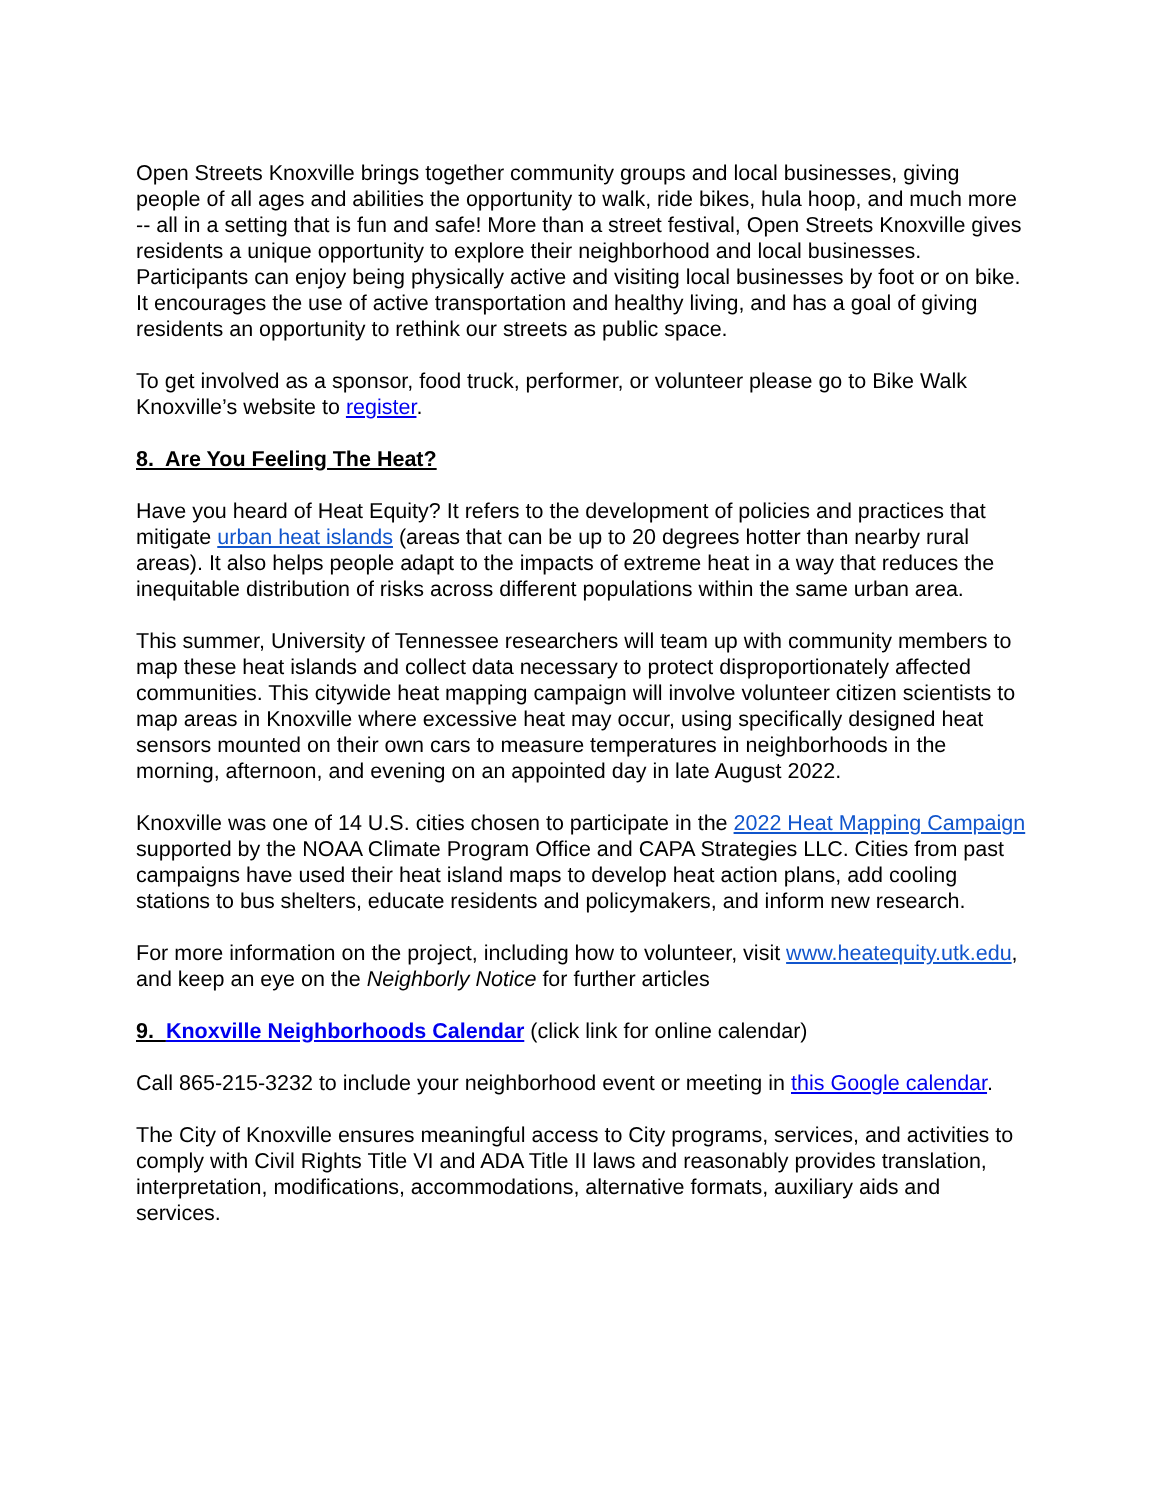Open Streets Knoxville brings together community groups and local businesses, giving people of all ages and abilities the opportunity to walk, ride bikes, hula hoop, and much more -- all in a setting that is fun and safe! More than a street festival, Open Streets Knoxville gives residents a unique opportunity to explore their neighborhood and local businesses. Participants can enjoy being physically active and visiting local businesses by foot or on bike. It encourages the use of active transportation and healthy living, and has a goal of giving residents an opportunity to rethink our streets as public space.
To get involved as a sponsor, food truck, performer, or volunteer please go to Bike Walk Knoxville’s website to register.
8. Are You Feeling The Heat?
Have you heard of Heat Equity? It refers to the development of policies and practices that mitigate urban heat islands (areas that can be up to 20 degrees hotter than nearby rural areas). It also helps people adapt to the impacts of extreme heat in a way that reduces the inequitable distribution of risks across different populations within the same urban area.
This summer, University of Tennessee researchers will team up with community members to map these heat islands and collect data necessary to protect disproportionately affected communities. This citywide heat mapping campaign will involve volunteer citizen scientists to map areas in Knoxville where excessive heat may occur, using specifically designed heat sensors mounted on their own cars to measure temperatures in neighborhoods in the morning, afternoon, and evening on an appointed day in late August 2022.
Knoxville was one of 14 U.S. cities chosen to participate in the 2022 Heat Mapping Campaign supported by the NOAA Climate Program Office and CAPA Strategies LLC. Cities from past campaigns have used their heat island maps to develop heat action plans, add cooling stations to bus shelters, educate residents and policymakers, and inform new research.
For more information on the project, including how to volunteer, visit www.heatequity.utk.edu, and keep an eye on the Neighborly Notice for further articles
9. Knoxville Neighborhoods Calendar (click link for online calendar)
Call 865-215-3232 to include your neighborhood event or meeting in this Google calendar.
The City of Knoxville ensures meaningful access to City programs, services, and activities to comply with Civil Rights Title VI and ADA Title II laws and reasonably provides translation, interpretation, modifications, accommodations, alternative formats, auxiliary aids and services.